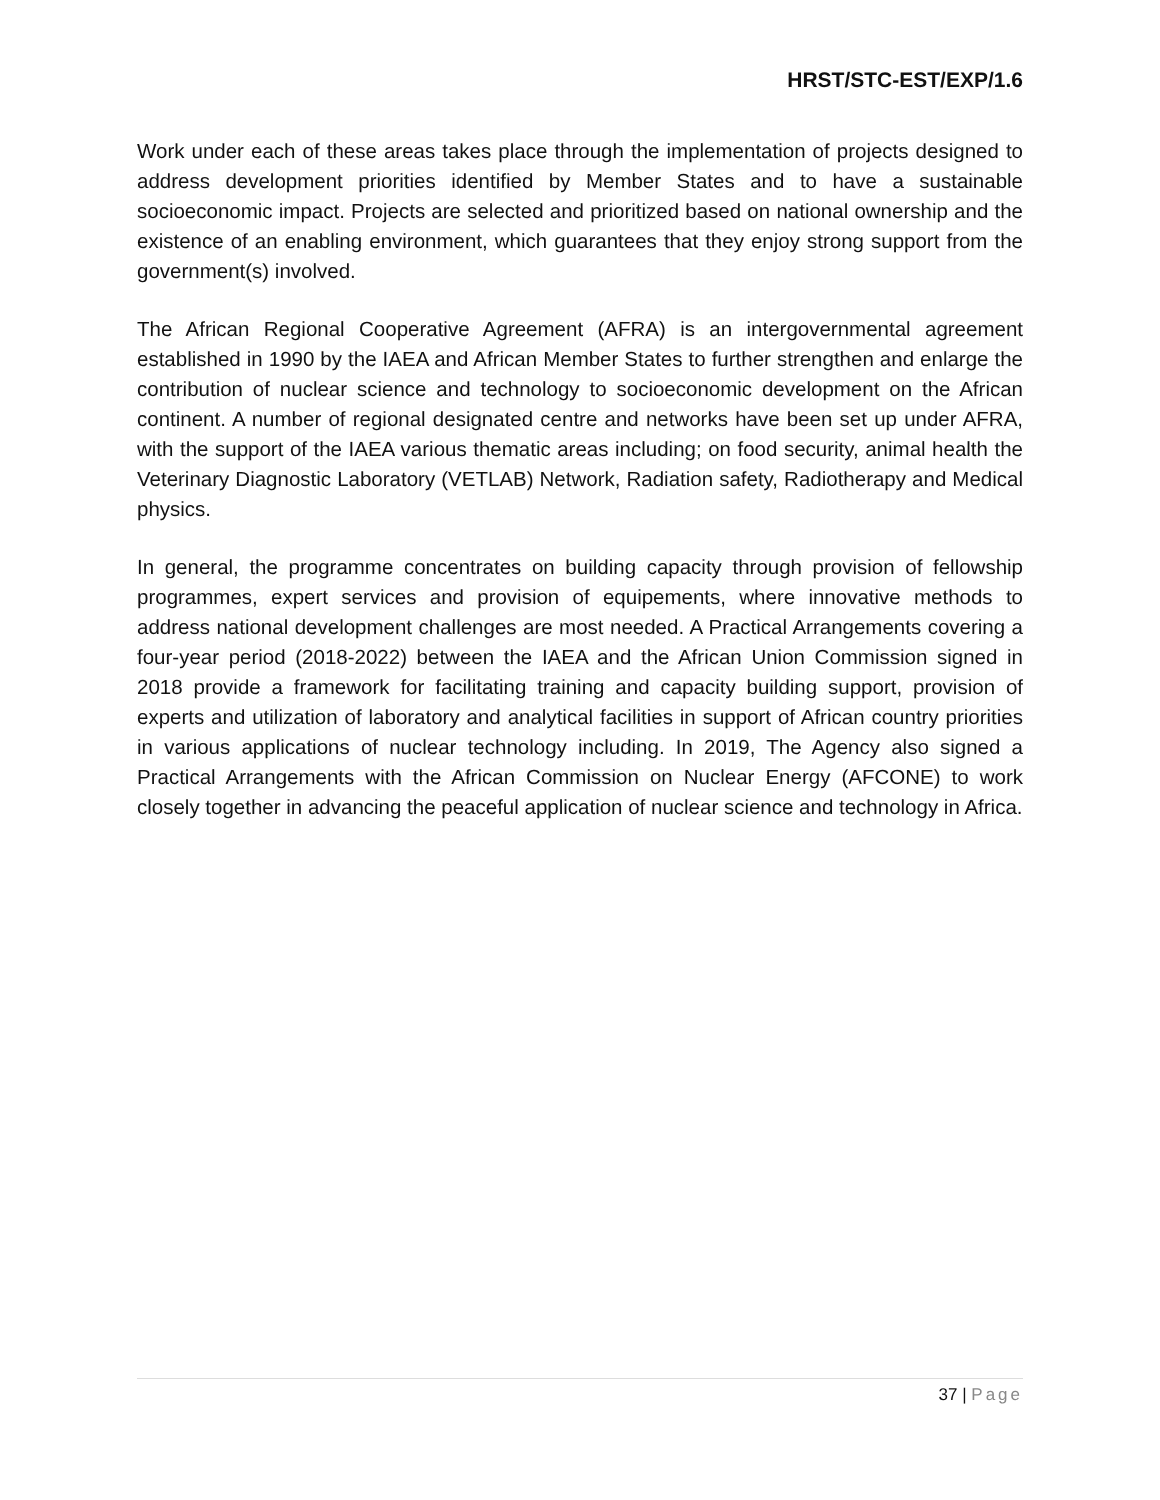HRST/STC-EST/EXP/1.6
Work under each of these areas takes place through the implementation of projects designed to address development priorities identified by Member States and to have a sustainable socioeconomic impact. Projects are selected and prioritized based on national ownership and the existence of an enabling environment, which guarantees that they enjoy strong support from the government(s) involved.
The African Regional Cooperative Agreement (AFRA) is an intergovernmental agreement established in 1990 by the IAEA and African Member States to further strengthen and enlarge the contribution of nuclear science and technology to socioeconomic development on the African continent. A number of regional designated centre and networks have been set up under AFRA, with the support of the IAEA various thematic areas including; on food security, animal health the Veterinary Diagnostic Laboratory (VETLAB) Network, Radiation safety, Radiotherapy and Medical physics.
In general, the programme concentrates on building capacity through provision of fellowship programmes, expert services and provision of equipements, where innovative methods to address national development challenges are most needed. A Practical Arrangements covering a four-year period (2018-2022) between the IAEA and the African Union Commission signed in 2018 provide a framework for facilitating training and capacity building support, provision of experts and utilization of laboratory and analytical facilities in support of African country priorities in various applications of nuclear technology including. In 2019, The Agency also signed a Practical Arrangements with the African Commission on Nuclear Energy (AFCONE) to work closely together in advancing the peaceful application of nuclear science and technology in Africa.
37 | Page